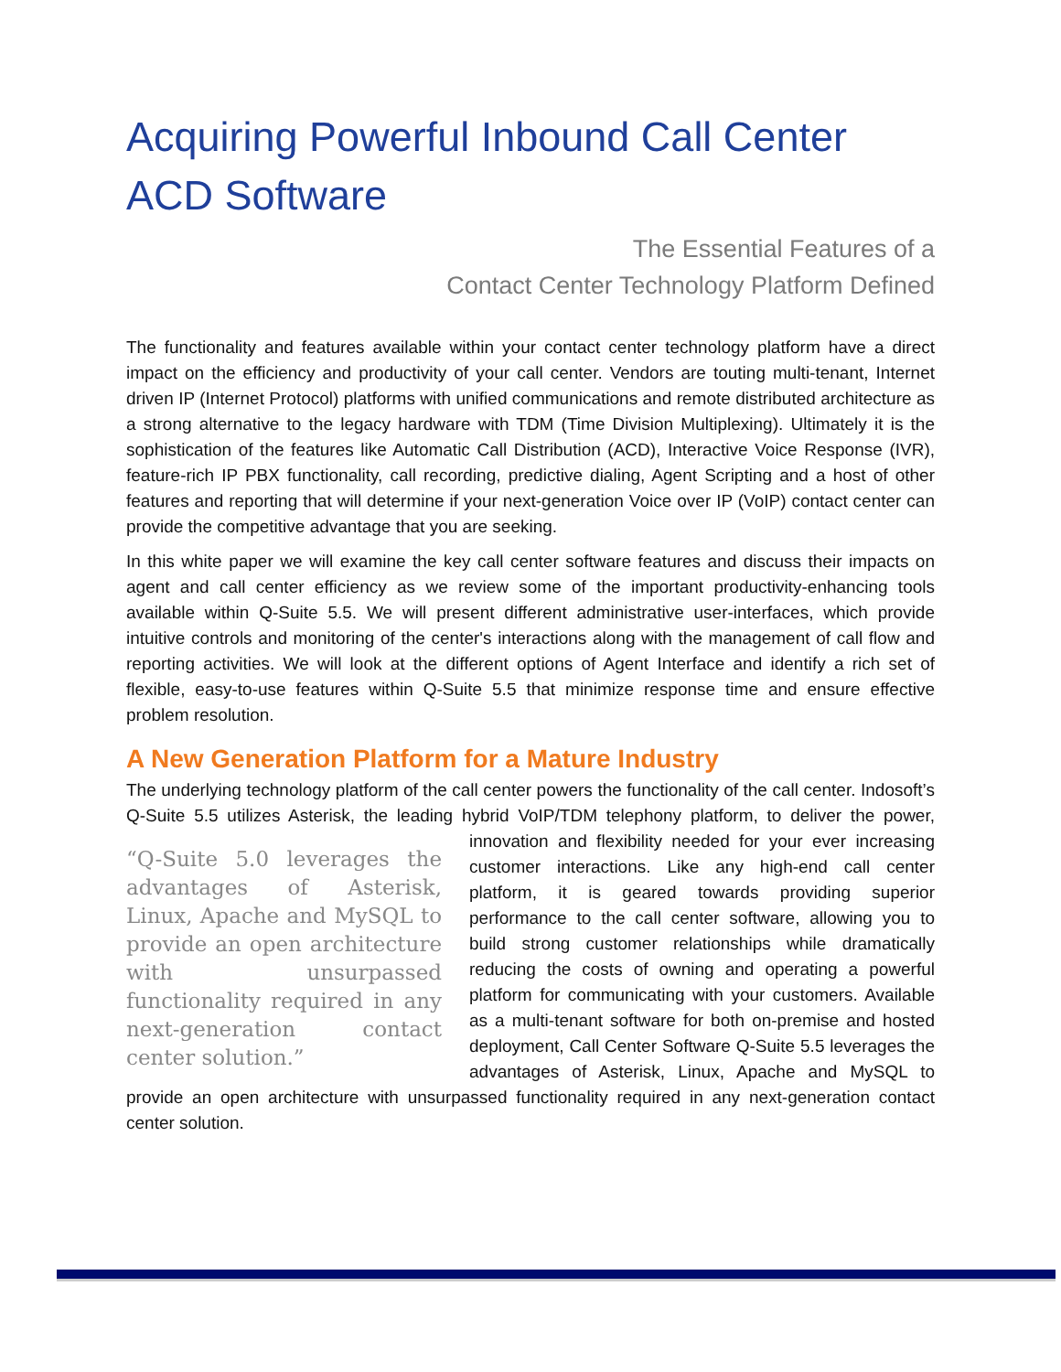Acquiring Powerful Inbound Call Center ACD Software
The Essential Features of a
Contact Center Technology Platform Defined
The functionality and features available within your contact center technology platform have a direct impact on the efficiency and productivity of your call center. Vendors are touting multi-tenant, Internet driven IP (Internet Protocol) platforms with unified communications and remote distributed architecture as a strong alternative to the legacy hardware with TDM (Time Division Multiplexing). Ultimately it is the sophistication of the features like Automatic Call Distribution (ACD), Interactive Voice Response (IVR), feature-rich IP PBX functionality, call recording, predictive dialing, Agent Scripting and a host of other features and reporting that will determine if your next-generation Voice over IP (VoIP) contact center can provide the competitive advantage that you are seeking.
In this white paper we will examine the key call center software features and discuss their impacts on agent and call center efficiency as we review some of the important productivity-enhancing tools available within Q-Suite 5.5. We will present different administrative user-interfaces, which provide intuitive controls and monitoring of the center's interactions along with the management of call flow and reporting activities. We will look at the different options of Agent Interface and identify a rich set of flexible, easy-to-use features within Q-Suite 5.5 that minimize response time and ensure effective problem resolution.
A New Generation Platform for a Mature Industry
The underlying technology platform of the call center powers the functionality of the call center. Indosoft’s Q-Suite 5.5 utilizes Asterisk, the leading hybrid VoIP/TDM telephony “Q-Suite 5.0 leverages the advantages of Asterisk, Linux, Apache and MySQL to provide an open architecture with unsurpassed functionality required in any next-generation contact center solution.” platform, to deliver the power, innovation and flexibility needed for your ever increasing customer interactions. Like any high-end call center platform, it is geared towards providing superior performance to the call center software, allowing you to build strong customer relationships while dramatically reducing the costs of owning and operating a powerful platform for communicating with your customers. Available as a multi-tenant software for both on-premise and hosted deployment, Call Center Software Q-Suite 5.5 leverages the advantages of Asterisk, Linux, Apache and MySQL to provide an open architecture with unsurpassed functionality required in any next-generation contact center solution.